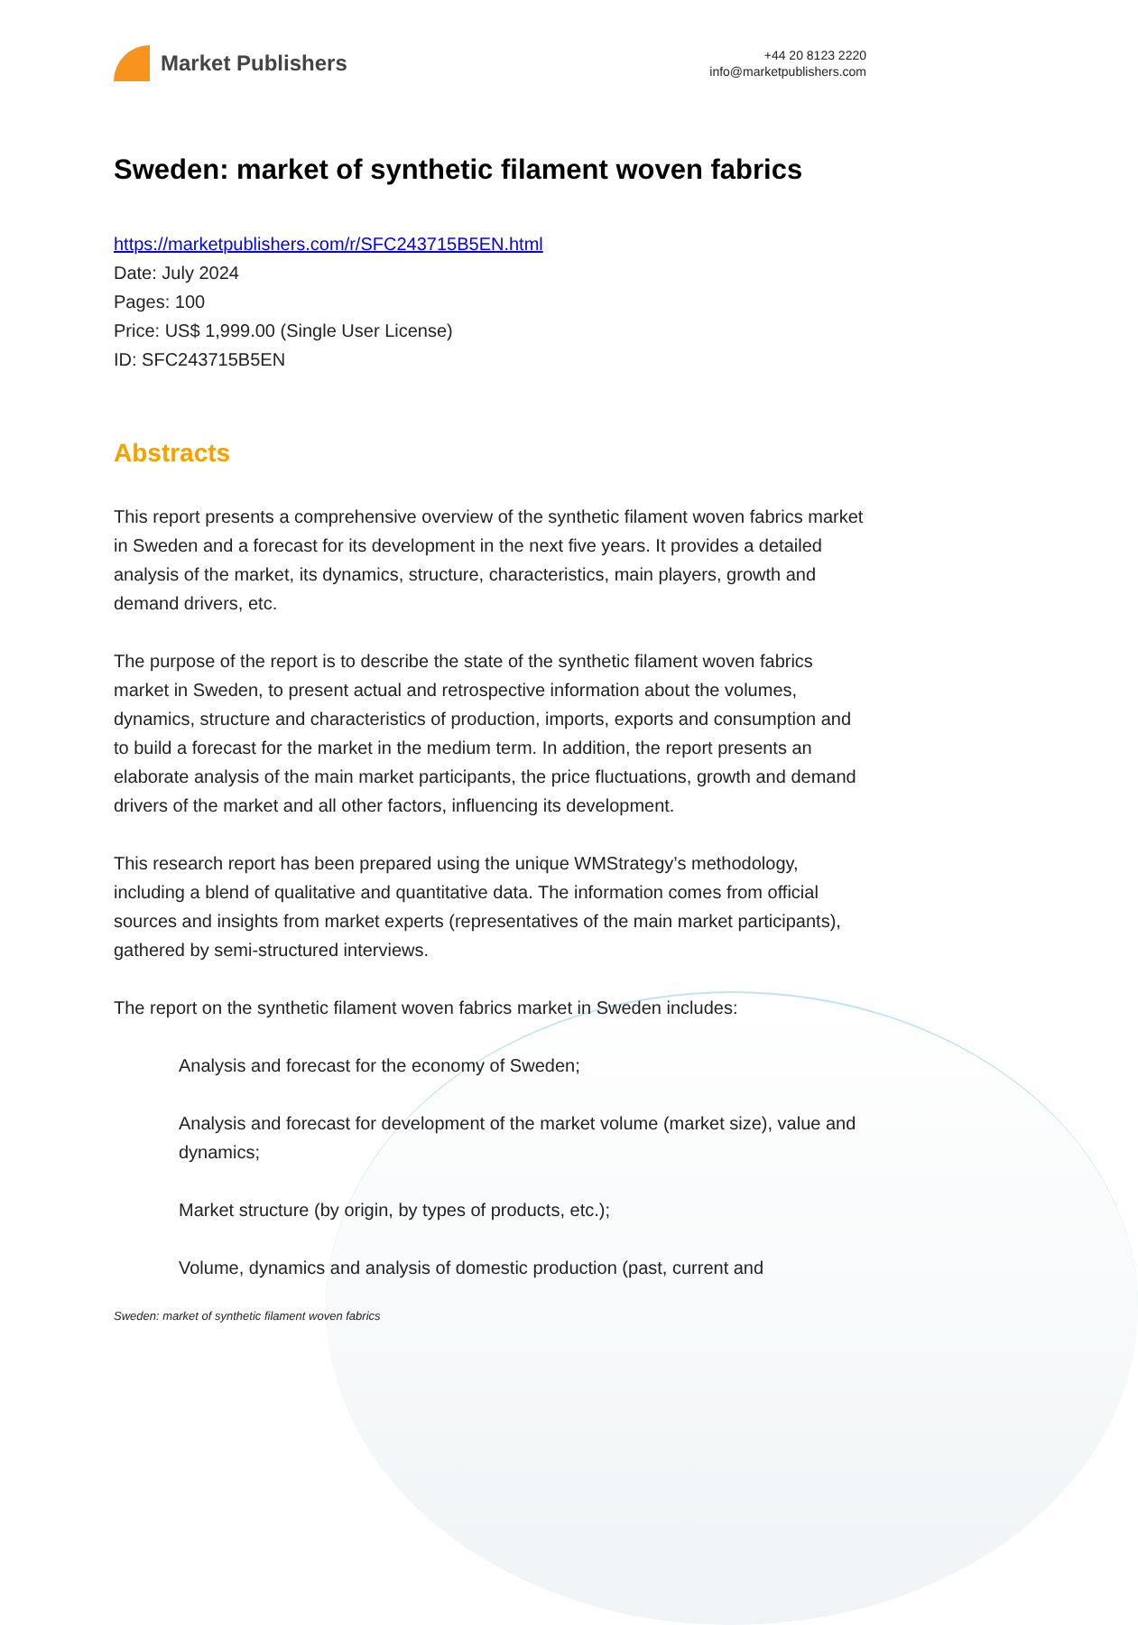Market Publishers
+44 20 8123 2220
info@marketpublishers.com
Sweden: market of synthetic filament woven fabrics
https://marketpublishers.com/r/SFC243715B5EN.html
Date: July 2024
Pages: 100
Price: US$ 1,999.00 (Single User License)
ID: SFC243715B5EN
Abstracts
This report presents a comprehensive overview of the synthetic filament woven fabrics market in Sweden and a forecast for its development in the next five years. It provides a detailed analysis of the market, its dynamics, structure, characteristics, main players, growth and demand drivers, etc.
The purpose of the report is to describe the state of the synthetic filament woven fabrics market in Sweden, to present actual and retrospective information about the volumes, dynamics, structure and characteristics of production, imports, exports and consumption and to build a forecast for the market in the medium term. In addition, the report presents an elaborate analysis of the main market participants, the price fluctuations, growth and demand drivers of the market and all other factors, influencing its development.
This research report has been prepared using the unique WMStrategy’s methodology, including a blend of qualitative and quantitative data. The information comes from official sources and insights from market experts (representatives of the main market participants), gathered by semi-structured interviews.
The report on the synthetic filament woven fabrics market in Sweden includes:
Analysis and forecast for the economy of Sweden;
Analysis and forecast for development of the market volume (market size), value and dynamics;
Market structure (by origin, by types of products, etc.);
Volume, dynamics and analysis of domestic production (past, current and
Sweden: market of synthetic filament woven fabrics